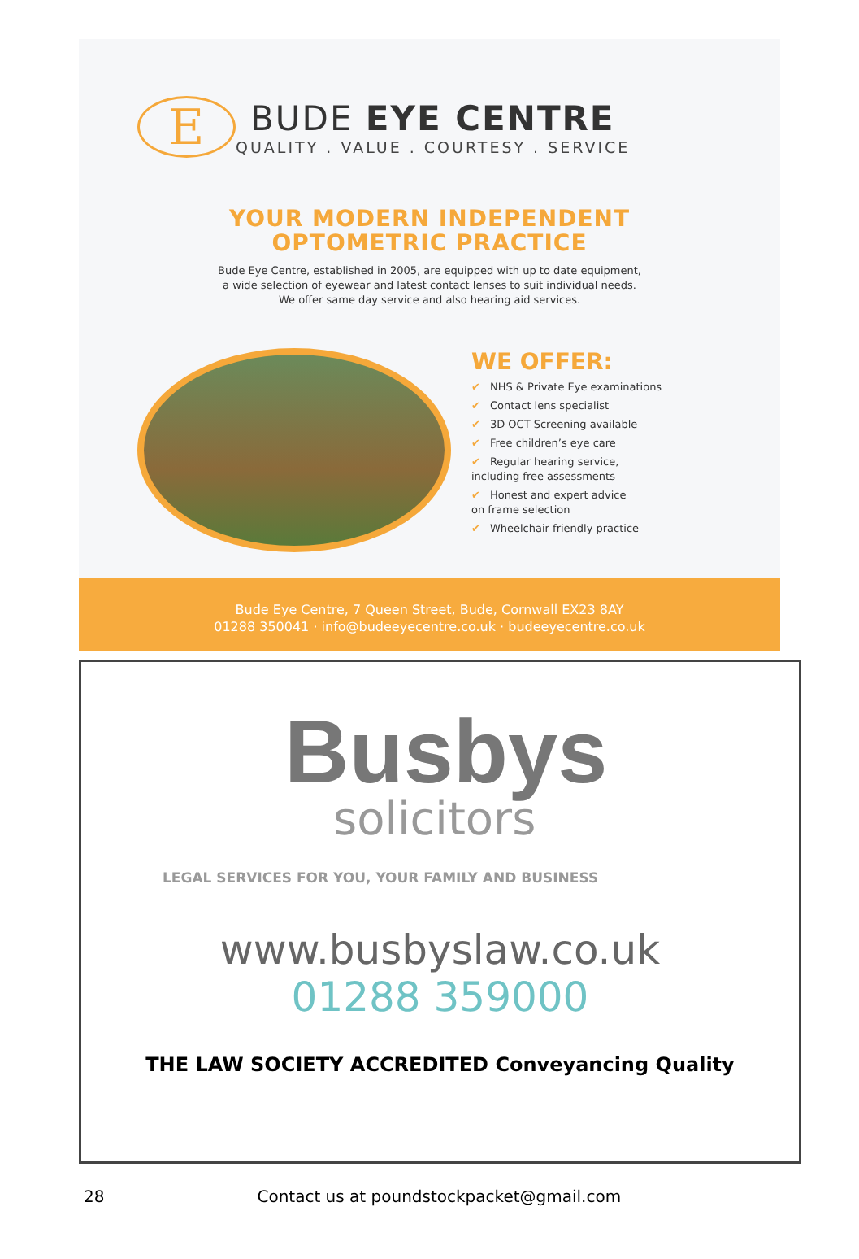E
BUDE EYE CENTRE
QUALITY . VALUE . COURTESY . SERVICE
YOUR MODERN INDEPENDENT
OPTOMETRIC PRACTICE
Bude Eye Centre, established in 2005, are equipped with up to date equipment,
a wide selection of eyewear and latest contact lenses to suit individual needs.
We offer same day service and also hearing aid services.
WE OFFER:
✔ NHS & Private Eye examinations
✔ Contact lens specialist
✔ 3D OCT Screening available
✔ Free children’s eye care
✔ Regular hearing service,
including free assessments
✔ Honest and expert advice
on frame selection
✔ Wheelchair friendly practice
Bude Eye Centre, 7 Queen Street, Bude, Cornwall EX23 8AY
01288 350041 · info@budeeyecentre.co.uk · budeeyecentre.co.uk
Busbys
solicitors
LEGAL SERVICES FOR YOU, YOUR FAMILY AND BUSINESS
www.busbyslaw.co.uk
01288 359000
THE LAW SOCIETY ACCREDITED Conveyancing Quality
28 Contact us at poundstockpacket@gmail.com